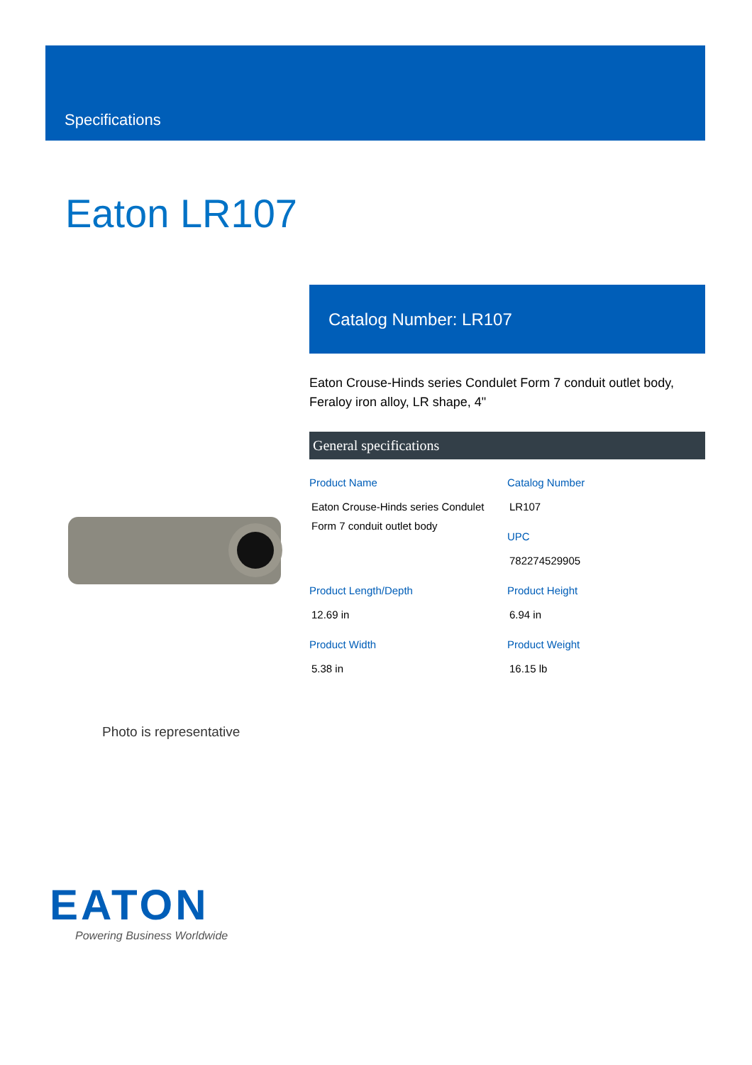Specifications
Eaton LR107
Photo is representative
Catalog Number: LR107
Eaton Crouse-Hinds series Condulet Form 7 conduit outlet body, Feraloy iron alloy, LR shape, 4"
General specifications
Product Name
Eaton Crouse-Hinds series Condulet Form 7 conduit outlet body
Catalog Number
LR107
UPC
782274529905
Product Length/Depth
12.69 in
Product Height
6.94 in
Product Width
5.38 in
Product Weight
16.15 lb
EATON
Powering Business Worldwide